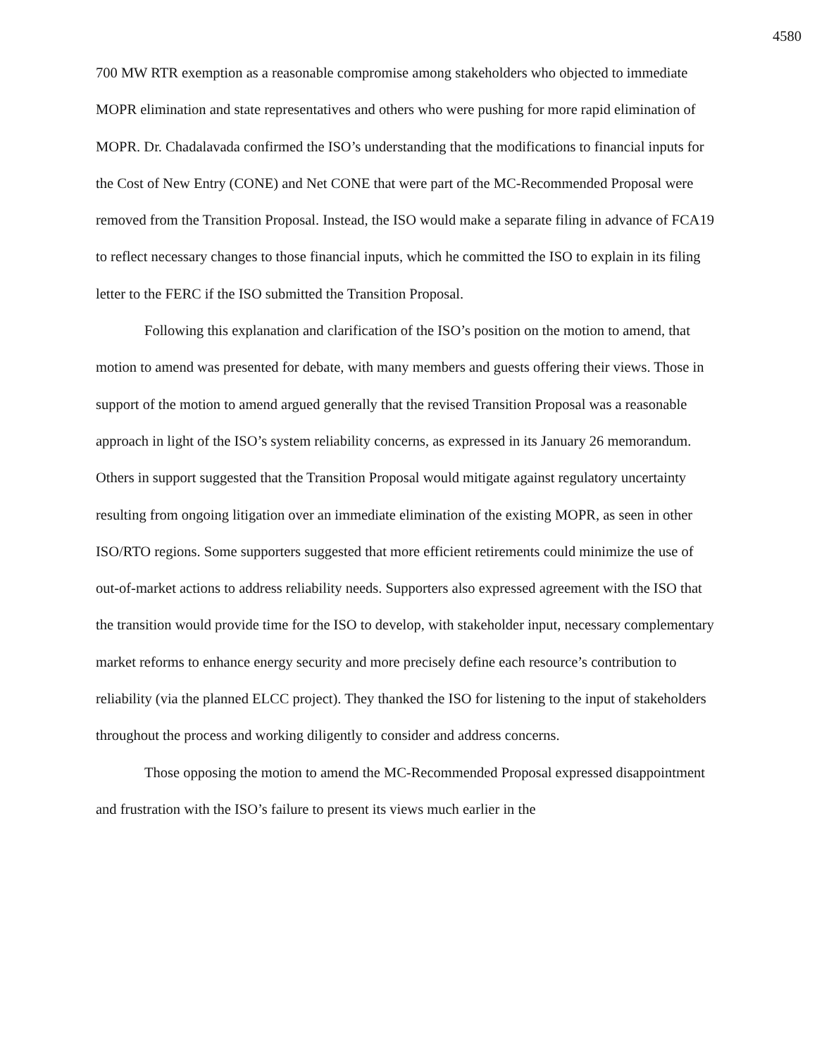4580
700 MW RTR exemption as a reasonable compromise among stakeholders who objected to immediate MOPR elimination and state representatives and others who were pushing for more rapid elimination of MOPR. Dr. Chadalavada confirmed the ISO’s understanding that the modifications to financial inputs for the Cost of New Entry (CONE) and Net CONE that were part of the MC-Recommended Proposal were removed from the Transition Proposal. Instead, the ISO would make a separate filing in advance of FCA19 to reflect necessary changes to those financial inputs, which he committed the ISO to explain in its filing letter to the FERC if the ISO submitted the Transition Proposal.
Following this explanation and clarification of the ISO’s position on the motion to amend, that motion to amend was presented for debate, with many members and guests offering their views. Those in support of the motion to amend argued generally that the revised Transition Proposal was a reasonable approach in light of the ISO’s system reliability concerns, as expressed in its January 26 memorandum. Others in support suggested that the Transition Proposal would mitigate against regulatory uncertainty resulting from ongoing litigation over an immediate elimination of the existing MOPR, as seen in other ISO/RTO regions. Some supporters suggested that more efficient retirements could minimize the use of out-of-market actions to address reliability needs. Supporters also expressed agreement with the ISO that the transition would provide time for the ISO to develop, with stakeholder input, necessary complementary market reforms to enhance energy security and more precisely define each resource’s contribution to reliability (via the planned ELCC project). They thanked the ISO for listening to the input of stakeholders throughout the process and working diligently to consider and address concerns.
Those opposing the motion to amend the MC-Recommended Proposal expressed disappointment and frustration with the ISO’s failure to present its views much earlier in the